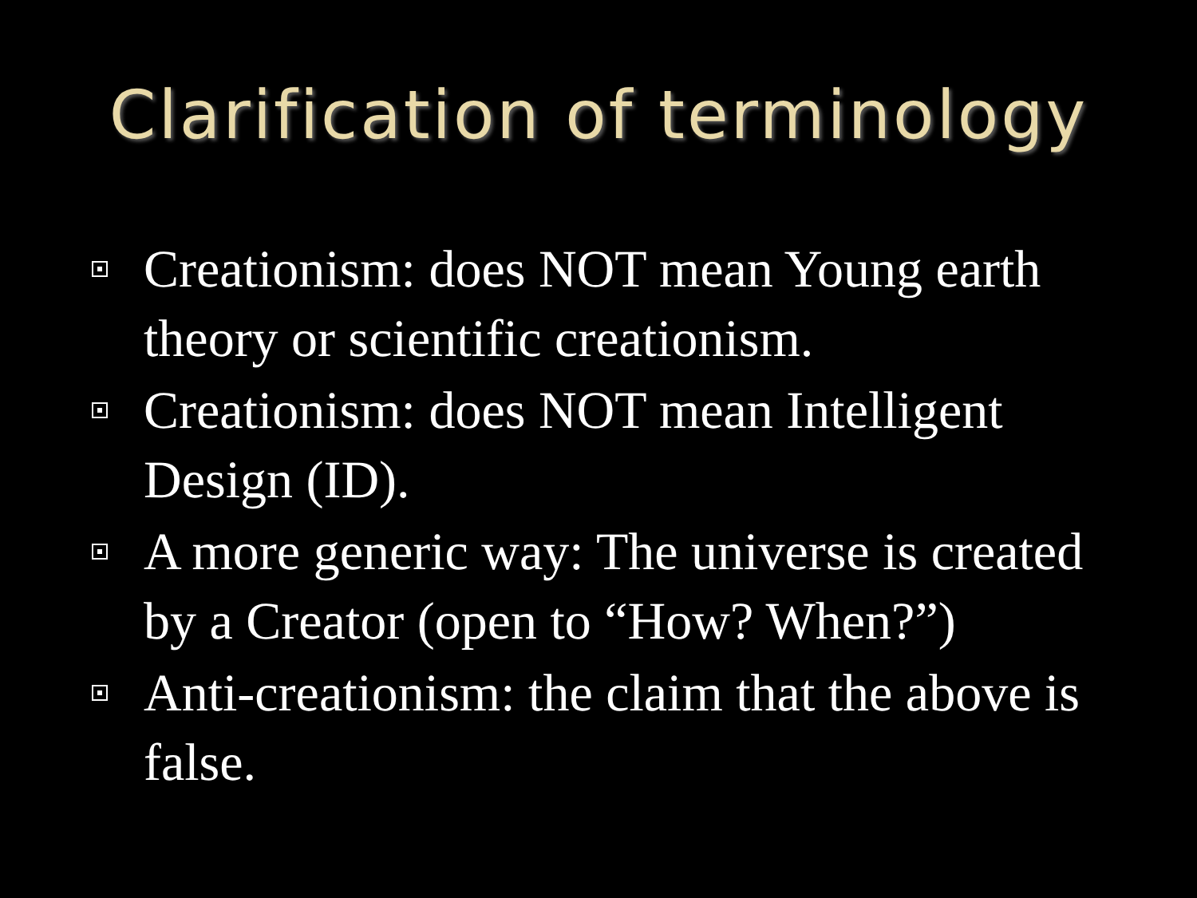Clarification of terminology
Creationism: does NOT mean Young earth theory or scientific creationism.
Creationism: does NOT mean Intelligent Design (ID).
A more generic way: The universe is created by a Creator (open to “How? When?”)
Anti-creationism: the claim that the above is false.